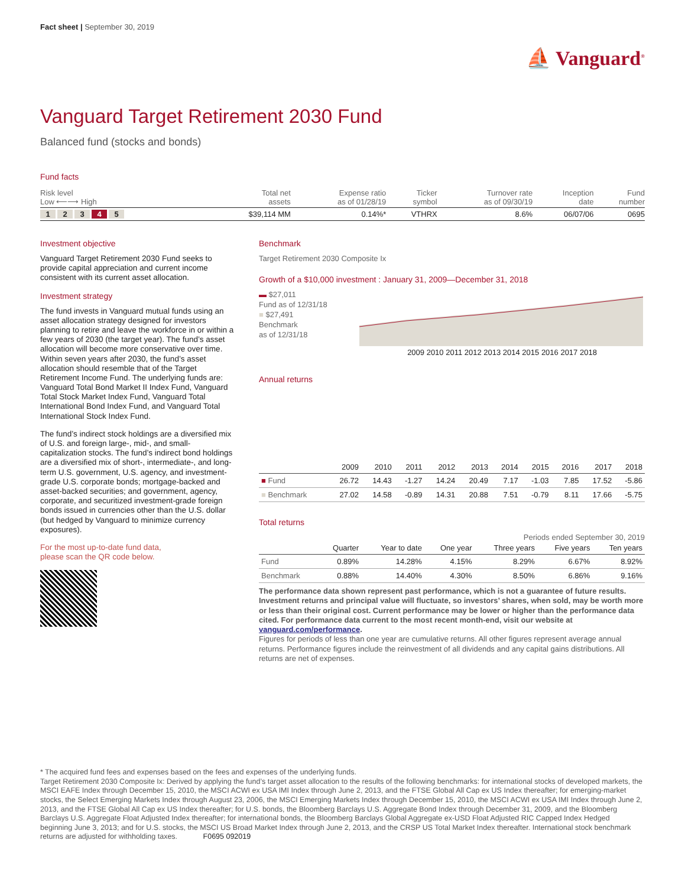Fact sheet | September 30, 2019
⛵ Vanguard<sup>®</sup>
Vanguard Target Retirement 2030 Fund
Balanced fund (stocks and bonds)
Fund facts
| Risk level Low ⟵⟶ High | Total net assets | Expense ratio as of 01/28/19 | Ticker symbol | Turnover rate as of 09/30/19 | Inception date | Fund number |
| --- | --- | --- | --- | --- | --- | --- |
| 1 2 3 4 5 | $39,114 MM | 0.14%* | VTHRX | 8.6% | 06/07/06 | 0695 |
Investment objective
Vanguard Target Retirement 2030 Fund seeks to provide capital appreciation and current income consistent with its current asset allocation.
Investment strategy
The fund invests in Vanguard mutual funds using an asset allocation strategy designed for investors planning to retire and leave the workforce in or within a few years of 2030 (the target year). The fund’s asset allocation will become more conservative over time. Within seven years after 2030, the fund’s asset allocation should resemble that of the Target Retirement Income Fund. The underlying funds are: Vanguard Total Bond Market II Index Fund, Vanguard Total Stock Market Index Fund, Vanguard Total International Bond Index Fund, and Vanguard Total International Stock Index Fund.
The fund’s indirect stock holdings are a diversified mix of U.S. and foreign large-, mid-, and small-capitalization stocks. The fund’s indirect bond holdings are a diversified mix of short-, intermediate-, and long-term U.S. government, U.S. agency, and investment-grade U.S. corporate bonds; mortgage-backed and asset-backed securities; and government, agency, corporate, and securitized investment-grade foreign bonds issued in currencies other than the U.S. dollar (but hedged by Vanguard to minimize currency exposures).
For the most up-to-date fund data,
please scan the QR code below.
Benchmark
Target Retirement 2030 Composite Ix
Growth of a $10,000 investment : January 31, 2009—December 31, 2018
▬ $27,011
Fund as of 12/31/18
■ $27,491
Benchmark
as of 12/31/18
2009 2010 2011 2012 2013 2014 2015 2016 2017 2018
Annual returns
| | 2009 | 2010 | 2011 | 2012 | 2013 | 2014 | 2015 | 2016 | 2017 | 2018 |
| --- | --- | --- | --- | --- | --- | --- | --- | --- | --- | --- |
| ■ Fund | 26.72 | 14.43 | -1.27 | 14.24 | 20.49 | 7.17 | -1.03 | 7.85 | 17.52 | -5.86 |
| ■ Benchmark | 27.02 | 14.58 | -0.89 | 14.31 | 20.88 | 7.51 | -0.79 | 8.11 | 17.66 | -5.75 |
Total returns
Periods ended September 30, 2019
| | Quarter | Year to date | One year | Three years | Five years | Ten years |
| --- | --- | --- | --- | --- | --- | --- |
| Fund | 0.89% | 14.28% | 4.15% | 8.29% | 6.67% | 8.92% |
| Benchmark | 0.88% | 14.40% | 4.30% | 8.50% | 6.86% | 9.16% |
The performance data shown represent past performance, which is not a guarantee of future results. Investment returns and principal value will fluctuate, so investors’ shares, when sold, may be worth more or less than their original cost. Current performance may be lower or higher than the performance data cited. For performance data current to the most recent month-end, visit our website at vanguard.com/performance.
Figures for periods of less than one year are cumulative returns. All other figures represent average annual returns. Performance figures include the reinvestment of all dividends and any capital gains distributions. All returns are net of expenses.
* The acquired fund fees and expenses based on the fees and expenses of the underlying funds.
Target Retirement 2030 Composite Ix: Derived by applying the fund’s target asset allocation to the results of the following benchmarks: for international stocks of developed markets, the MSCI EAFE Index through December 15, 2010, the MSCI ACWI ex USA IMI Index through June 2, 2013, and the FTSE Global All Cap ex US Index thereafter; for emerging-market stocks, the Select Emerging Markets Index through August 23, 2006, the MSCI Emerging Markets Index through December 15, 2010, the MSCI ACWI ex USA IMI Index through June 2, 2013, and the FTSE Global All Cap ex US Index thereafter; for U.S. bonds, the Bloomberg Barclays U.S. Aggregate Bond Index through December 31, 2009, and the Bloomberg Barclays U.S. Aggregate Float Adjusted Index thereafter; for international bonds, the Bloomberg Barclays Global Aggregate ex-USD Float Adjusted RIC Capped Index Hedged beginning June 3, 2013; and for U.S. stocks, the MSCI US Broad Market Index through June 2, 2013, and the CRSP US Total Market Index thereafter. International stock benchmark returns are adjusted for withholding taxes. F0695 092019